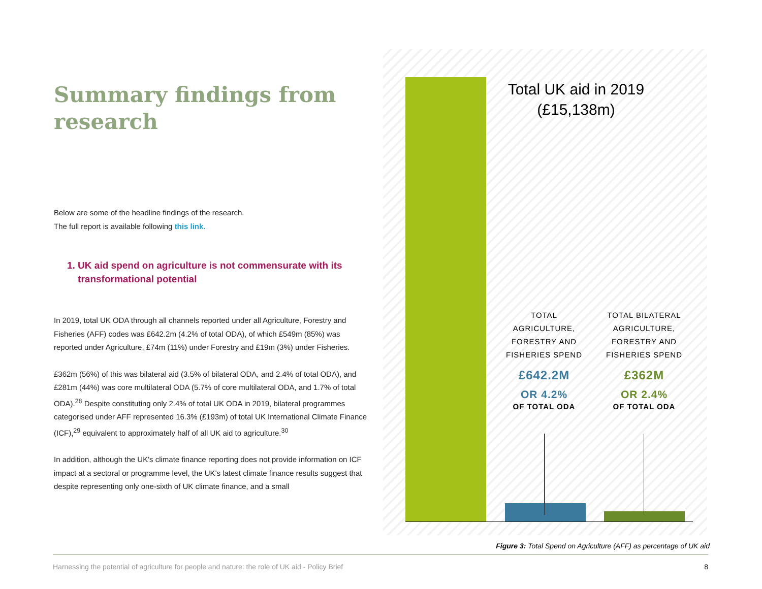Summary findings from research
Below are some of the headline findings of the research.
The full report is available following this link.
1. UK aid spend on agriculture is not commensurate with its
transformational potential
In 2019, total UK ODA through all channels reported under all Agriculture, Forestry and Fisheries (AFF) codes was £642.2m (4.2% of total ODA), of which £549m (85%) was reported under Agriculture, £74m (11%) under Forestry and £19m (3%) under Fisheries.
£362m (56%) of this was bilateral aid (3.5% of bilateral ODA, and 2.4% of total ODA), and £281m (44%) was core multilateral ODA (5.7% of core multilateral ODA, and 1.7% of total ODA).<sup>28</sup> Despite constituting only 2.4% of total UK ODA in 2019, bilateral programmes categorised under AFF represented 16.3% (£193m) of total UK International Climate Finance (ICF),<sup>29</sup> equivalent to approximately half of all UK aid to agriculture.<sup>30</sup>
In addition, although the UK's climate finance reporting does not provide information on ICF impact at a sectoral or programme level, the UK's latest climate finance results suggest that despite representing only one-sixth of UK climate finance, and a small
Total UK aid in 2019
(£15,138m)
TOTAL AGRICULTURE, FORESTRY AND FISHERIES SPEND
£642.2M
OR 4.2%
OF TOTAL ODA
TOTAL BILATERAL AGRICULTURE, FORESTRY AND FISHERIES SPEND
£362M
OR 2.4%
OF TOTAL ODA
Figure 3: Total Spend on Agriculture (AFF) as percentage of UK aid
Harnessing the potential of agriculture for people and nature: the role of UK aid - Policy Brief 8